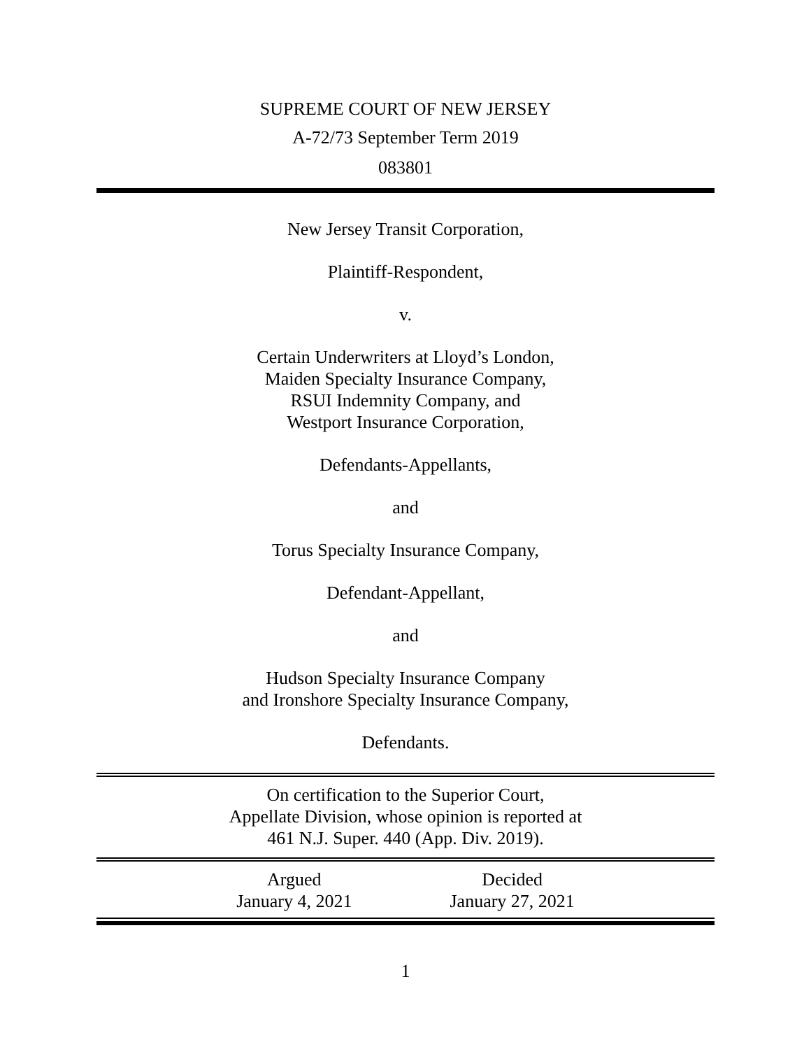SUPREME COURT OF NEW JERSEY
A-72/73 September Term 2019
083801
New Jersey Transit Corporation,
Plaintiff-Respondent,
v.
Certain Underwriters at Lloyd’s London,
Maiden Specialty Insurance Company,
RSUI Indemnity Company, and
Westport Insurance Corporation,
Defendants-Appellants,
and
Torus Specialty Insurance Company,
Defendant-Appellant,
and
Hudson Specialty Insurance Company
and Ironshore Specialty Insurance Company,
Defendants.
On certification to the Superior Court,
Appellate Division, whose opinion is reported at
461 N.J. Super. 440 (App. Div. 2019).
Argued
January 4, 2021
Decided
January 27, 2021
1